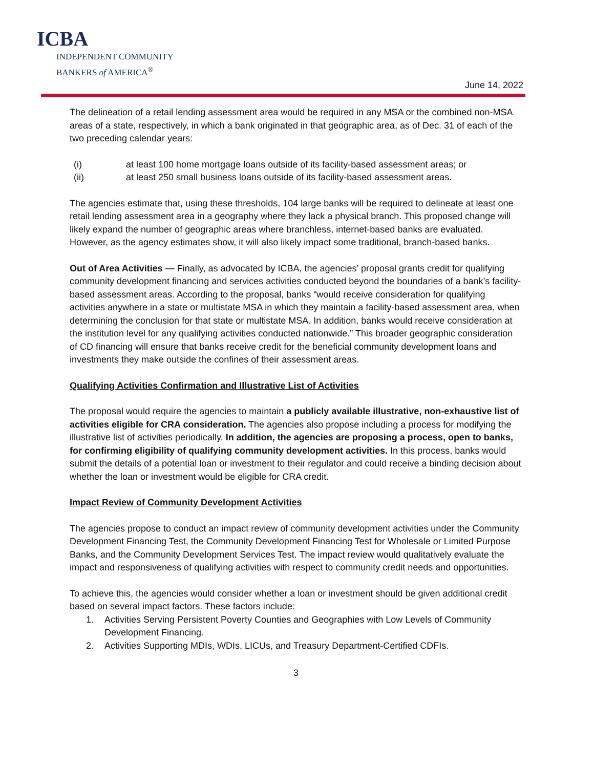ICBA
INDEPENDENT COMMUNITY
BANKERS of AMERICA<sup>®</sup>
June 14, 2022
The delineation of a retail lending assessment area would be required in any MSA or the combined non-MSA areas of a state, respectively, in which a bank originated in that geographic area, as of Dec. 31 of each of the two preceding calendar years:
(i) at least 100 home mortgage loans outside of its facility-based assessment areas; or
(ii) at least 250 small business loans outside of its facility-based assessment areas.
The agencies estimate that, using these thresholds, 104 large banks will be required to delineate at least one retail lending assessment area in a geography where they lack a physical branch. This proposed change will likely expand the number of geographic areas where branchless, internet-based banks are evaluated. However, as the agency estimates show, it will also likely impact some traditional, branch-based banks.
Out of Area Activities — Finally, as advocated by ICBA, the agencies’ proposal grants credit for qualifying community development financing and services activities conducted beyond the boundaries of a bank’s facility-based assessment areas. According to the proposal, banks “would receive consideration for qualifying activities anywhere in a state or multistate MSA in which they maintain a facility-based assessment area, when determining the conclusion for that state or multistate MSA. In addition, banks would receive consideration at the institution level for any qualifying activities conducted nationwide.” This broader geographic consideration of CD financing will ensure that banks receive credit for the beneficial community development loans and investments they make outside the confines of their assessment areas.
Qualifying Activities Confirmation and Illustrative List of Activities
The proposal would require the agencies to maintain a publicly available illustrative, non-exhaustive list of activities eligible for CRA consideration. The agencies also propose including a process for modifying the illustrative list of activities periodically. In addition, the agencies are proposing a process, open to banks, for confirming eligibility of qualifying community development activities. In this process, banks would submit the details of a potential loan or investment to their regulator and could receive a binding decision about whether the loan or investment would be eligible for CRA credit.
Impact Review of Community Development Activities
The agencies propose to conduct an impact review of community development activities under the Community Development Financing Test, the Community Development Financing Test for Wholesale or Limited Purpose Banks, and the Community Development Services Test. The impact review would qualitatively evaluate the impact and responsiveness of qualifying activities with respect to community credit needs and opportunities.
To achieve this, the agencies would consider whether a loan or investment should be given additional credit based on several impact factors. These factors include:
1. Activities Serving Persistent Poverty Counties and Geographies with Low Levels of Community Development Financing.
2. Activities Supporting MDIs, WDIs, LICUs, and Treasury Department-Certified CDFIs.
3